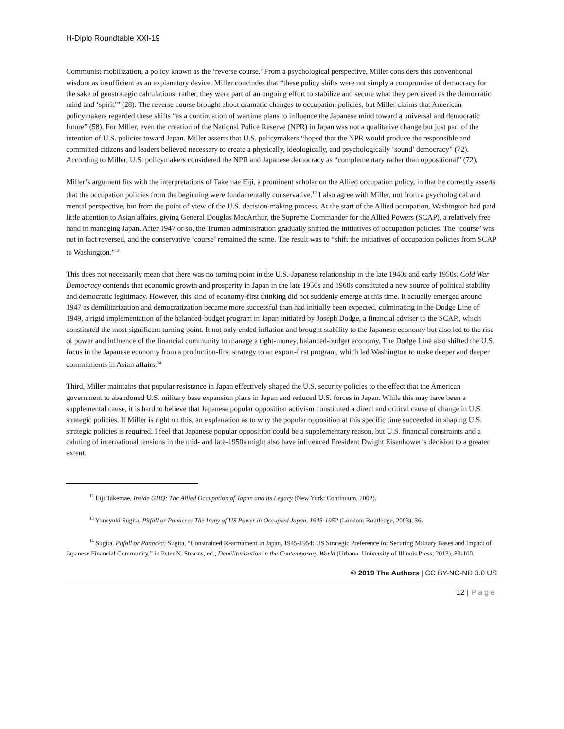H-Diplo Roundtable XXI-19
Communist mobilization, a policy known as the ‘reverse course.’ From a psychological perspective, Miller considers this conventional wisdom as insufficient as an explanatory device. Miller concludes that “these policy shifts were not simply a compromise of democracy for the sake of geostrategic calculations; rather, they were part of an ongoing effort to stabilize and secure what they perceived as the democratic mind and ‘spirit’” (28). The reverse course brought about dramatic changes to occupation policies, but Miller claims that American policymakers regarded these shifts “as a continuation of wartime plans to influence the Japanese mind toward a universal and democratic future” (58). For Miller, even the creation of the National Police Reserve (NPR) in Japan was not a qualitative change but just part of the intention of U.S. policies toward Japan. Miller asserts that U.S. policymakers “hoped that the NPR would produce the responsible and committed citizens and leaders believed necessary to create a physically, ideologically, and psychologically ‘sound’ democracy” (72). According to Miller, U.S. policymakers considered the NPR and Japanese democracy as “complementary rather than oppositional” (72).
Miller’s argument fits with the interpretations of Takemae Eiji, a prominent scholar on the Allied occupation policy, in that he correctly asserts that the occupation policies from the beginning were fundamentally conservative.<sup>12</sup> I also agree with Miller, not from a psychological and mental perspective, but from the point of view of the U.S. decision-making process. At the start of the Allied occupation, Washington had paid little attention to Asian affairs, giving General Douglas MacArthur, the Supreme Commander for the Allied Powers (SCAP), a relatively free hand in managing Japan. After 1947 or so, the Truman administration gradually shifted the initiatives of occupation policies. The ‘course’ was not in fact reversed, and the conservative ‘course’ remained the same. The result was to “shift the initiatives of occupation policies from SCAP to Washington.”<sup>13</sup>
This does not necessarily mean that there was no turning point in the U.S.-Japanese relationship in the late 1940s and early 1950s. Cold War Democracy contends that economic growth and prosperity in Japan in the late 1950s and 1960s constituted a new source of political stability and democratic legitimacy. However, this kind of economy-first thinking did not suddenly emerge at this time. It actually emerged around 1947 as demilitarization and democratization became more successful than had initially been expected, culminating in the Dodge Line of 1949, a rigid implementation of the balanced-budget program in Japan initiated by Joseph Dodge, a financial adviser to the SCAP., which constituted the most significant turning point. It not only ended inflation and brought stability to the Japanese economy but also led to the rise of power and influence of the financial community to manage a tight-money, balanced-budget economy. The Dodge Line also shifted the U.S. focus in the Japanese economy from a production-first strategy to an export-first program, which led Washington to make deeper and deeper commitments in Asian affairs.<sup>14</sup>
Third, Miller maintains that popular resistance in Japan effectively shaped the U.S. security policies to the effect that the American government to abandoned U.S. military base expansion plans in Japan and reduced U.S. forces in Japan. While this may have been a supplemental cause, it is hard to believe that Japanese popular opposition activism constituted a direct and critical cause of change in U.S. strategic policies. If Miller is right on this, an explanation as to why the popular opposition at this specific time succeeded in shaping U.S. strategic policies is required. I feel that Japanese popular opposition could be a supplementary reason, but U.S. financial constraints and a calming of international tensions in the mid- and late-1950s might also have influenced President Dwight Eisenhower’s decision to a greater extent.
<sup>12</sup> Eiji Takemae, Inside GHQ: The Allied Occupation of Japan and its Legacy (New York: Continuum, 2002).
<sup>13</sup> Yoneyuki Sugita, Pitfall or Panacea: The Irony of US Power in Occupied Japan, 1945-1952 (London: Routledge, 2003), 36.
<sup>14</sup> Sugita, Pitfall or Panacea; Sugita, “Constrained Rearmament in Japan, 1945-1954: US Strategic Preference for Securing Military Bases and Impact of Japanese Financial Community,” in Peter N. Stearns, ed., Demilitarization in the Contemporary World (Urbana: University of Illinois Press, 2013), 89-100.
© 2019 The Authors | CC BY-NC-ND 3.0 US
12 | Page